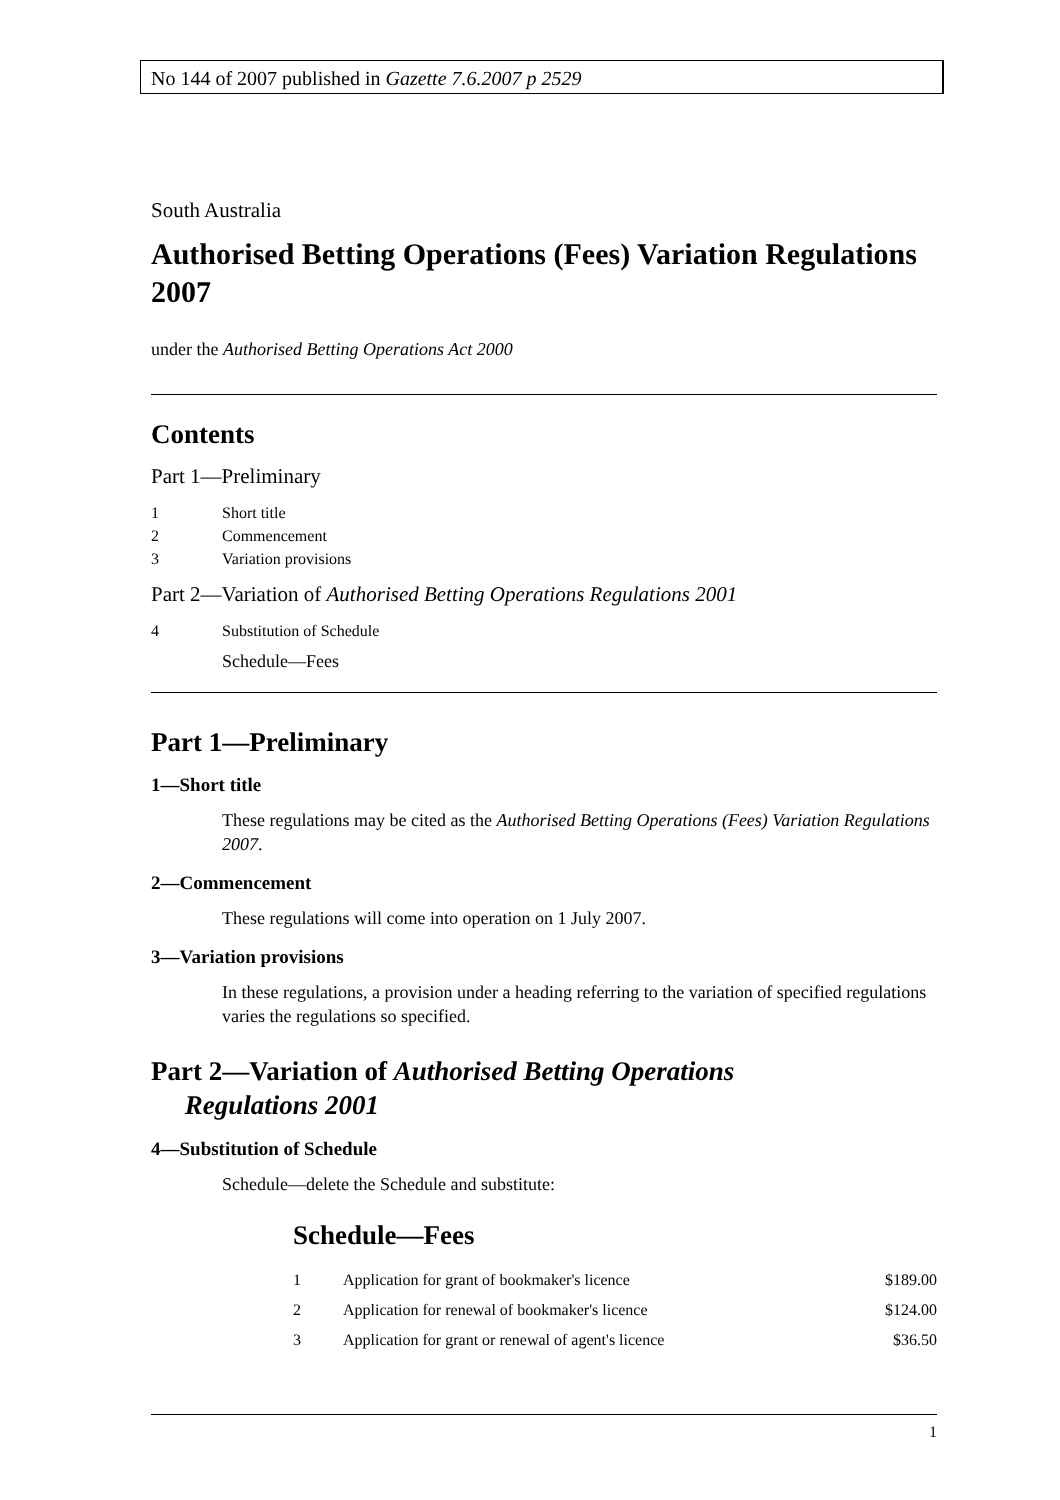No 144 of 2007 published in Gazette 7.6.2007 p 2529
South Australia
Authorised Betting Operations (Fees) Variation Regulations 2007
under the Authorised Betting Operations Act 2000
Contents
Part 1—Preliminary
1 Short title
2 Commencement
3 Variation provisions
Part 2—Variation of Authorised Betting Operations Regulations 2001
4 Substitution of Schedule
Schedule—Fees
Part 1—Preliminary
1—Short title
These regulations may be cited as the Authorised Betting Operations (Fees) Variation Regulations 2007.
2—Commencement
These regulations will come into operation on 1 July 2007.
3—Variation provisions
In these regulations, a provision under a heading referring to the variation of specified regulations varies the regulations so specified.
Part 2—Variation of Authorised Betting Operations
Regulations 2001
4—Substitution of Schedule
Schedule—delete the Schedule and substitute:
Schedule—Fees
| 1 | Application for grant of bookmaker's licence | $189.00 |
| 2 | Application for renewal of bookmaker's licence | $124.00 |
| 3 | Application for grant or renewal of agent's licence | $36.50 |
1